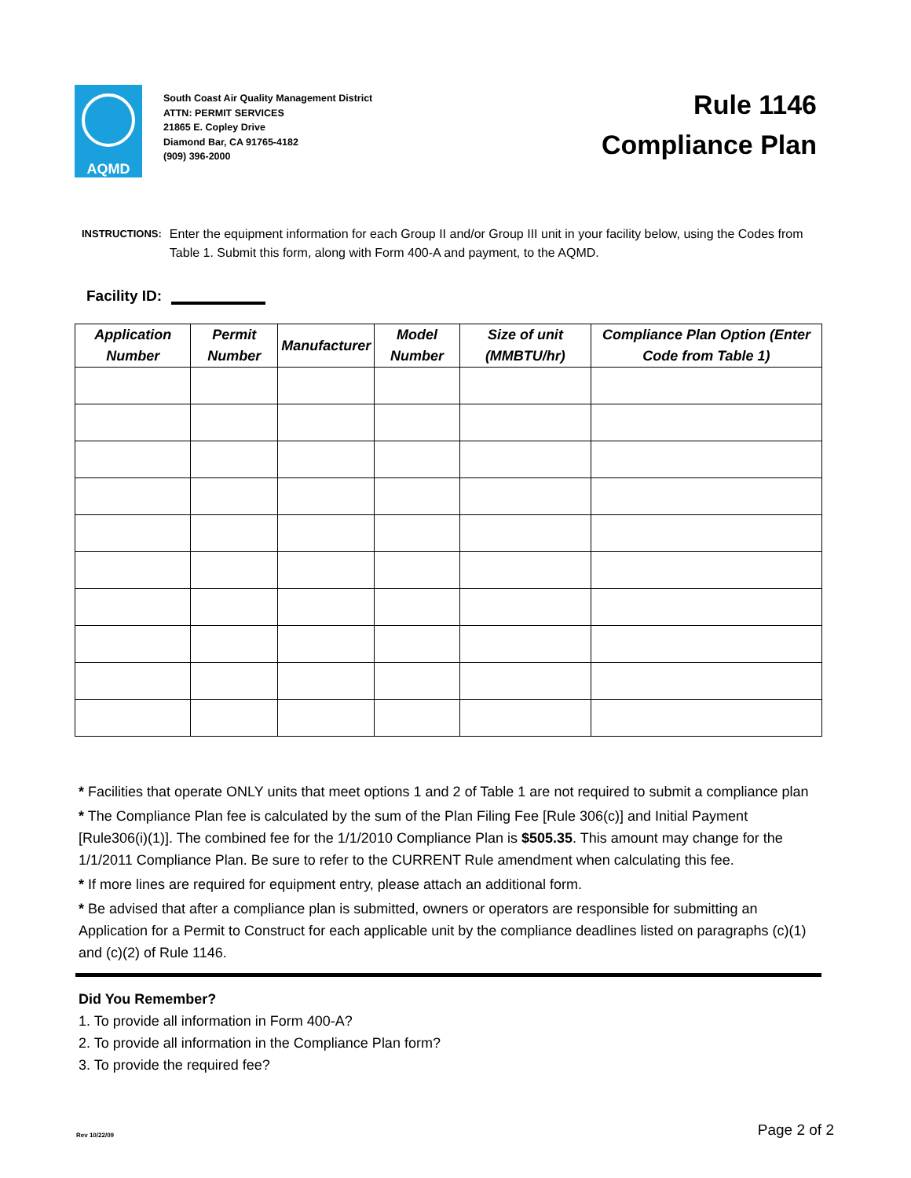AQMD
South Coast Air Quality Management District
ATTN: PERMIT SERVICES
21865 E. Copley Drive
Diamond Bar, CA 91765-4182
(909) 396-2000
Rule 1146
Compliance Plan
INSTRUCTIONS:
Enter the equipment information for each Group II and/or Group III unit in your facility below, using the Codes from Table 1. Submit this form, along with Form 400-A and payment, to the AQMD.
Facility ID:
| Application Number | Permit Number | Manufacturer | Model Number | Size of unit (MMBTU/hr) | Compliance Plan Option (Enter Code from Table 1) |
| --- | --- | --- | --- | --- | --- |
* Facilities that operate ONLY units that meet options 1 and 2 of Table 1 are not required to submit a compliance plan
* The Compliance Plan fee is calculated by the sum of the Plan Filing Fee [Rule 306(c)] and Initial Payment [Rule306(i)(1)]. The combined fee for the 1/1/2010 Compliance Plan is $505.35. This amount may change for the 1/1/2011 Compliance Plan. Be sure to refer to the CURRENT Rule amendment when calculating this fee.
* If more lines are required for equipment entry, please attach an additional form.
* Be advised that after a compliance plan is submitted, owners or operators are responsible for submitting an Application for a Permit to Construct for each applicable unit by the compliance deadlines listed on paragraphs (c)(1) and (c)(2) of Rule 1146.
Did You Remember?
1. To provide all information in Form 400-A?
2. To provide all information in the Compliance Plan form?
3. To provide the required fee?
Rev 10/22/09 Page 2 of 2